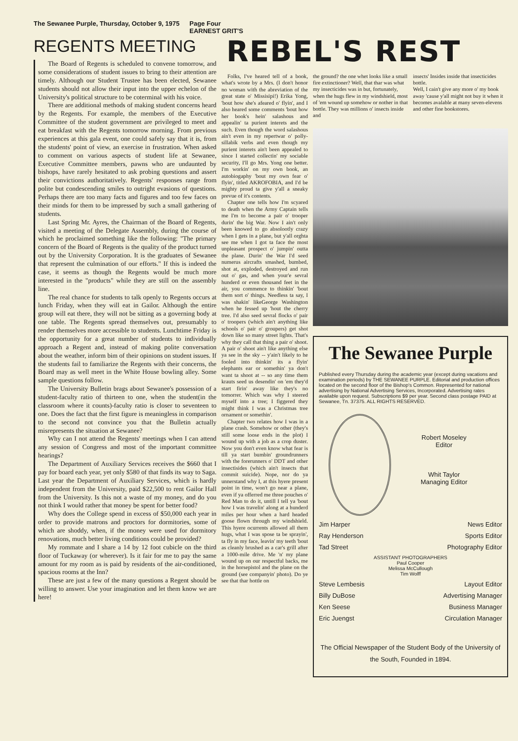The Sewanee Purple, Thursday, October 9, 1975 Page Four
EARNEST GRIT'S
REGENTS MEETING
The Board of Regents is scheduled to convene tomorrow, and some considerations of student issues to bring to their attention are timely. Although our Student Trustee has been elected, Sewanee students should not allow their input into the upper echelon of the University's political structure to be coterminal with his voice.
There are additional methods of making student concerns heard by the Regents. For example, the members of the Executive Committee of the student government are privileged to meet and eat breakfast with the Regents tomorrow morning. From previous experiences at this gala event, one could safely say that it is, from the students' point of view, an exercise in frustration. When asked to comment on various aspects of student life at Sewanee, Executive Committee members, pawns who are undaunted by bishops, have rarely hesitated to ask probing questions and assert their convictions authoritatively. Regents' responses range from polite but condescending smiles to outright evasions of questions. Perhaps there are too many facts and figures and too few faces on their minds for them to be impressed by such a small gathering of students.
Last Spring Mr. Ayres, the Chairman of the Board of Regents, visited a meeting of the Delegate Assembly, during the course of which he proclaimed something like the following: "The primary concern of the Board of Regents is the quality of the product turned out by the University Corporation. It is the graduates of Sewanee that represent the culmination of our efforts." If this is indeed the case, it seems as though the Regents would be much more interested in the "products" while they are still on the assembly line.
The real chance for students to talk openly to Regents occurs at lunch Friday, when they will eat in Gailor. Although the entire group will eat there, they will not be sitting as a governing body at one table. The Regents spread themselves out, presumably to render themselves more accessible to students. Lunchtime Friday is the opportunity for a great number of students to individually approach a Regent and, instead of making polite conversation about the weather, inform bim of their opinions on student issues. If the students fail to familiarize the Regents with their concerns, the Board may as well meet in the White House bowling alley. Some sample questions follow.
The University Bulletin brags about Sewanee's possession of a student-faculty ratio of thirteen to one, when the student(in the classroom where it counts)-faculty ratio is closer to seventeen to one. Does the fact that the first figure is meaningless in comparison to the second not convince you that the Bulletin actually misrepresents the situation at Sewanee?
Why can I not attend the Regents' meetings when I can attend any session of Congress and most of the important committee hearings?
The Department of Auxiliary Services receives the $660 that I pay for board each year, yet only $580 of that finds its way to Saga. Last year the Department of Auxiliary Services, which is hardly independent from the University, paid $22,500 to rent Gailor Hall from the University. Is this not a waste of my money, and do you not think I would rather that money be spent for better food?
Why does the College spend in excess of $50,000 each year in order to provide matrons and proctors for dormitories, some of which are shoddy, when, if the money were used for dormitory renovations, much better living conditions could be provided?
My rommate and I share a 14 by 12 foot cubicle on the third floor of Tuckaway (or wherever). Is it fair for me to pay the same amount for my room as is paid by residents of the air-conditioned, spacious rooms at the Inn?
These are just a few of the many questions a Regent should be willing to answer. Use your imagination and let them know we are here!
REBEL'S REST
Folks, I've heared tell of a book, what's wrote by a Mrs. (I don't honor no woman with the abreviation of the great state o' Missisipi!) Erika Yong, 'bout how she's afeared o' flyin', and I also heared some comments 'bout how her book's hein' salashous and appealin' ta purient interets and the such. Even though the word salashous ain't even in my repertwar o' polly-sillabik verbs and even though my purient interets ain't been appealed to since I started collectin' my sociable security, I'll go Mrs. Yong one better. I'm workin' on my own book, an autobiogaphy 'bout my own fear o' flyin', titled AKROFOBIA, and I'd be mighty proud ta give y'all a sneaky prevue of it's contents.
Chapter one tells how I'm scyared to death when the Army Captain tells me I'm to become a pair o' trooper durin' the big War. Now I ain't only been knowed to go absolootly crazy when I gets in a plane, but y'all orghta see me when I got ta face the most unpleasant prospect o' jumpin' outta the plane. Durin' the War I'd seed numerus aircrafts smashed, bumbed, shot at, exploded, destroyed and run out o' gas, and when your'e sevral hunderd or even thousand feet in the air, you commence to thinkin' 'bout them sort o' things. Needless ta say, I was shakin' likeGeorge Washington when he fessed up 'hout the cherry tree. I'd also seed sevral flocks o' pair o' troopers (which ain't anything like schools o' pair o' groupers) get shot down like so many street lights. That's why they call that thing a pair o' shoot. A pair o' shoot ain't like anything else ya see in the sky -- y'ain't likely to he fooled into thinkin' its a flyin' elephants ear or somethin' ya don't want ta shoot at -- so any time them krauts seed us desendin' on 'em they'd start firin' away like they's no tomorrer. Which was why I steered myself into a tree; I figgered they might think I was a Christmas tree ornament or somethin'.
Chapter two relates how I was in a plane crash. Somehow or other (they's still some loose ends in the plot) I wound up with a job as a crop duster. Now you don't even know what fear is till ya start bumbin' groundrunners with the forerunners o' DDT and other insectisides (which ain't insects that commit suicide). Nope, nor do ya unnerstand why I, at this hyere present point in time, won't go near a plane, even if ya offerred me three pouches o' Red Man to do it, untill I tell ya 'bout how I was travelin' along at a hunderd miles per hour when a hard headed goose flown through my windshield. This hyere ocurrents allowed all them hugs, what I was spose ta be sprayin', ta fly in my face, leavin' my teeth 'bout as cleanly brushed as a car's grill after a 1000-mile drive. Me 'n' my plane wound up on our respectful backs, me in the horsepistol and the plane on the ground (see companyin' photo). Do ye see that thar hottle on
the ground? the one whet looks like a small fire extinctioner? Well, that thar was what my insecticides was in but, fortunately, when the hugs flew in my windshield, most of 'em wound up somehow or nother in that bottle. They was millions o' insects inside and
insects' Insides inside that insecticides bottle.
Well, I cain't give any more o' my book away 'cause y'all might not buy it when it becomes avalable at many seven-elevens and other fine bookstores.
The Sewanee Purple
Published every Thursday during the academic year (except during vacations and examination periods) by THE SEWANEE PURPLE. Editorial and production offices located on the second floor of the Bishop's Common. Represented for national advertising by National Advertising Services, Incorporated. Advertising rates available upon request. Subscriptions $9 per year. Second class postage PAID at Sewanee, Tn. 37375. ALL RIGHTS RESERVED.
Robert Moseley
Editor
Whit Taylor
Managing Editor
Jim Harper News Editor
Ray Henderson Sports Editor
Tad Street Photography Editor
ASSISTANT PHOTOGRAPHERS
Paul Cooper
Melissa McCullough
Tim Wolff
Steve Lembesis Layout Editor
Billy DuBose Advertising Manager
Ken Seese Business Manager
Eric Juengst Circulation Manager
The Official Newspaper of the Student Body of the University of the South, Founded in 1894.